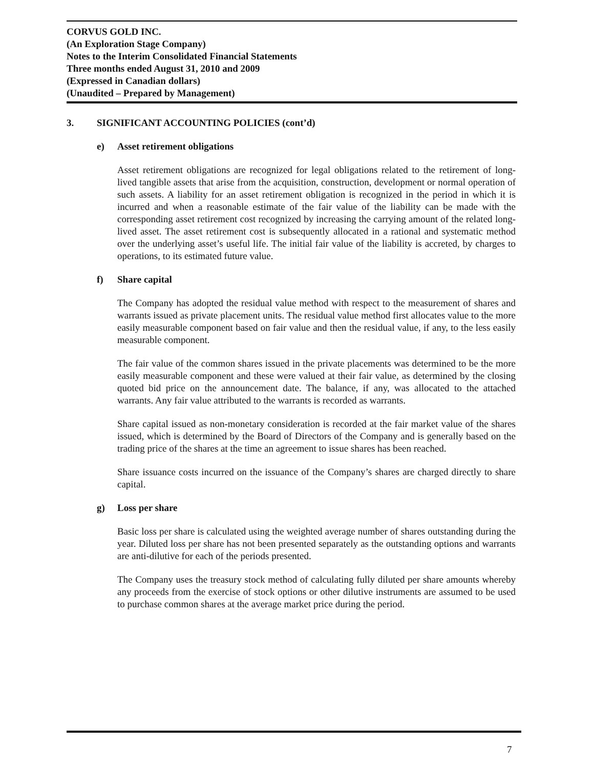CORVUS GOLD INC.
(An Exploration Stage Company)
Notes to the Interim Consolidated Financial Statements
Three months ended August 31, 2010 and 2009
(Expressed in Canadian dollars)
(Unaudited – Prepared by Management)
3. SIGNIFICANT ACCOUNTING POLICIES (cont’d)
e) Asset retirement obligations
Asset retirement obligations are recognized for legal obligations related to the retirement of long-lived tangible assets that arise from the acquisition, construction, development or normal operation of such assets. A liability for an asset retirement obligation is recognized in the period in which it is incurred and when a reasonable estimate of the fair value of the liability can be made with the corresponding asset retirement cost recognized by increasing the carrying amount of the related long-lived asset. The asset retirement cost is subsequently allocated in a rational and systematic method over the underlying asset’s useful life. The initial fair value of the liability is accreted, by charges to operations, to its estimated future value.
f) Share capital
The Company has adopted the residual value method with respect to the measurement of shares and warrants issued as private placement units. The residual value method first allocates value to the more easily measurable component based on fair value and then the residual value, if any, to the less easily measurable component.
The fair value of the common shares issued in the private placements was determined to be the more easily measurable component and these were valued at their fair value, as determined by the closing quoted bid price on the announcement date. The balance, if any, was allocated to the attached warrants. Any fair value attributed to the warrants is recorded as warrants.
Share capital issued as non-monetary consideration is recorded at the fair market value of the shares issued, which is determined by the Board of Directors of the Company and is generally based on the trading price of the shares at the time an agreement to issue shares has been reached.
Share issuance costs incurred on the issuance of the Company’s shares are charged directly to share capital.
g) Loss per share
Basic loss per share is calculated using the weighted average number of shares outstanding during the year. Diluted loss per share has not been presented separately as the outstanding options and warrants are anti-dilutive for each of the periods presented.
The Company uses the treasury stock method of calculating fully diluted per share amounts whereby any proceeds from the exercise of stock options or other dilutive instruments are assumed to be used to purchase common shares at the average market price during the period.
7